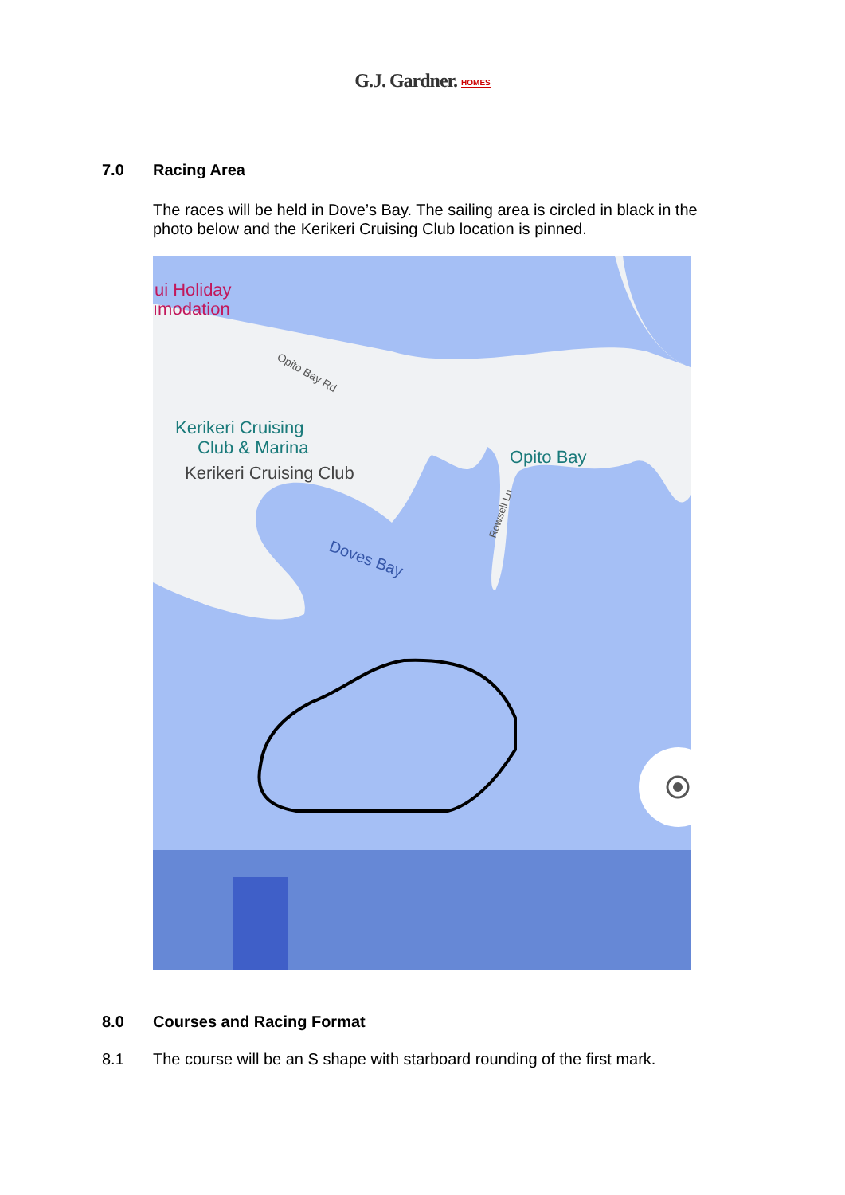G.J. Gardner. HOMES
7.0 Racing Area
The races will be held in Dove’s Bay. The sailing area is circled in black in the photo below and the Kerikeri Cruising Club location is pinned.
ui Holiday
ımodation
Opito Bay Rd
Kerikeri Cruising
Club & Marina
Kerikeri Cruising Club
Opito Bay
Rowsell Ln
Doves Bay
8.0 Courses and Racing Format
8.1 The course will be an S shape with starboard rounding of the first mark.